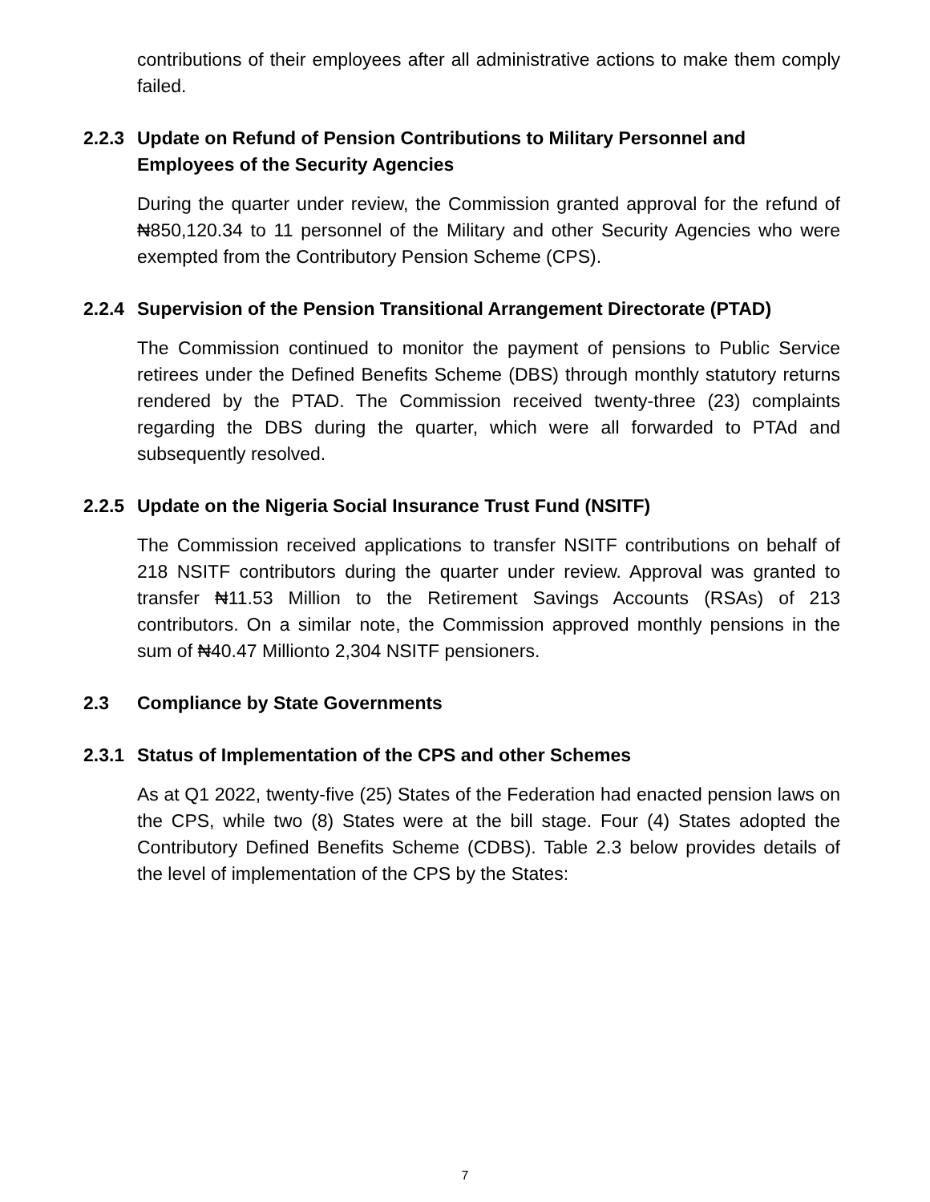contributions of their employees after all administrative actions to make them comply failed.
2.2.3 Update on Refund of Pension Contributions to Military Personnel and Employees of the Security Agencies
During the quarter under review, the Commission granted approval for the refund of ₦850,120.34 to 11 personnel of the Military and other Security Agencies who were exempted from the Contributory Pension Scheme (CPS).
2.2.4 Supervision of the Pension Transitional Arrangement Directorate (PTAD)
The Commission continued to monitor the payment of pensions to Public Service retirees under the Defined Benefits Scheme (DBS) through monthly statutory returns rendered by the PTAD. The Commission received twenty-three (23) complaints regarding the DBS during the quarter, which were all forwarded to PTAd and subsequently resolved.
2.2.5 Update on the Nigeria Social Insurance Trust Fund (NSITF)
The Commission received applications to transfer NSITF contributions on behalf of 218 NSITF contributors during the quarter under review. Approval was granted to transfer ₦11.53 Million to the Retirement Savings Accounts (RSAs) of 213 contributors. On a similar note, the Commission approved monthly pensions in the sum of ₦40.47 Millionto 2,304 NSITF pensioners.
2.3 Compliance by State Governments
2.3.1 Status of Implementation of the CPS and other Schemes
As at Q1 2022, twenty-five (25) States of the Federation had enacted pension laws on the CPS, while two (8) States were at the bill stage. Four (4) States adopted the Contributory Defined Benefits Scheme (CDBS). Table 2.3 below provides details of the level of implementation of the CPS by the States:
7